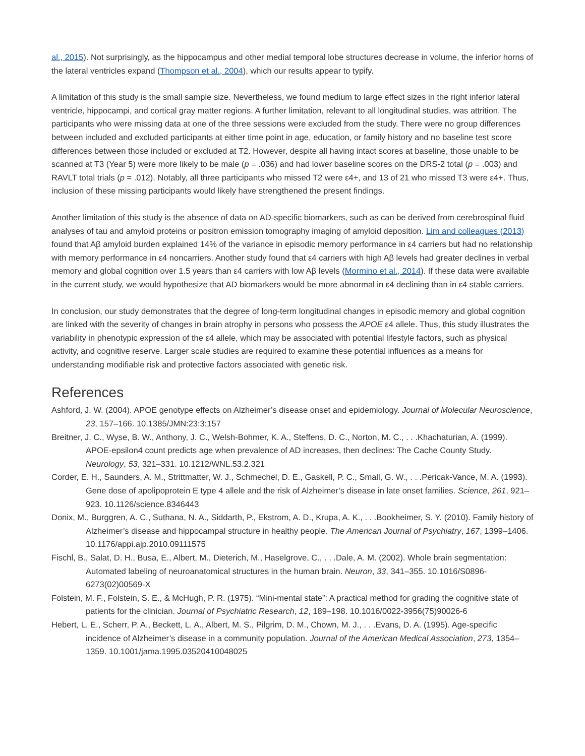al., 2015). Not surprisingly, as the hippocampus and other medial temporal lobe structures decrease in volume, the inferior horns of the lateral ventricles expand (Thompson et al., 2004), which our results appear to typify.
A limitation of this study is the small sample size. Nevertheless, we found medium to large effect sizes in the right inferior lateral ventricle, hippocampi, and cortical gray matter regions. A further limitation, relevant to all longitudinal studies, was attrition. The participants who were missing data at one of the three sessions were excluded from the study. There were no group differences between included and excluded participants at either time point in age, education, or family history and no baseline test score differences between those included or excluded at T2. However, despite all having intact scores at baseline, those unable to be scanned at T3 (Year 5) were more likely to be male (p = .036) and had lower baseline scores on the DRS-2 total (p = .003) and RAVLT total trials (p = .012). Notably, all three participants who missed T2 were ε4+, and 13 of 21 who missed T3 were ε4+. Thus, inclusion of these missing participants would likely have strengthened the present findings.
Another limitation of this study is the absence of data on AD-specific biomarkers, such as can be derived from cerebrospinal fluid analyses of tau and amyloid proteins or positron emission tomography imaging of amyloid deposition. Lim and colleagues (2013) found that Aβ amyloid burden explained 14% of the variance in episodic memory performance in ε4 carriers but had no relationship with memory performance in ε4 noncarriers. Another study found that ε4 carriers with high Aβ levels had greater declines in verbal memory and global cognition over 1.5 years than ε4 carriers with low Aβ levels (Mormino et al., 2014). If these data were available in the current study, we would hypothesize that AD biomarkers would be more abnormal in ε4 declining than in ε4 stable carriers.
In conclusion, our study demonstrates that the degree of long-term longitudinal changes in episodic memory and global cognition are linked with the severity of changes in brain atrophy in persons who possess the APOE ε4 allele. Thus, this study illustrates the variability in phenotypic expression of the ε4 allele, which may be associated with potential lifestyle factors, such as physical activity, and cognitive reserve. Larger scale studies are required to examine these potential influences as a means for understanding modifiable risk and protective factors associated with genetic risk.
References
Ashford, J. W. (2004). APOE genotype effects on Alzheimer’s disease onset and epidemiology. Journal of Molecular Neuroscience, 23, 157–166. 10.1385/JMN:23:3:157
Breitner, J. C., Wyse, B. W., Anthony, J. C., Welsh-Bohmer, K. A., Steffens, D. C., Norton, M. C., . . .Khachaturian, A. (1999). APOE-epsilon4 count predicts age when prevalence of AD increases, then declines: The Cache County Study. Neurology, 53, 321–331. 10.1212/WNL.53.2.321
Corder, E. H., Saunders, A. M., Strittmatter, W. J., Schmechel, D. E., Gaskell, P. C., Small, G. W., . . .Pericak-Vance, M. A. (1993). Gene dose of apolipoprotein E type 4 allele and the risk of Alzheimer’s disease in late onset families. Science, 261, 921–923. 10.1126/science.8346443
Donix, M., Burggren, A. C., Suthana, N. A., Siddarth, P., Ekstrom, A. D., Krupa, A. K., . . .Bookheimer, S. Y. (2010). Family history of Alzheimer’s disease and hippocampal structure in healthy people. The American Journal of Psychiatry, 167, 1399–1406. 10.1176/appi.ajp.2010.09111575
Fischl, B., Salat, D. H., Busa, E., Albert, M., Dieterich, M., Haselgrove, C., . . .Dale, A. M. (2002). Whole brain segmentation: Automated labeling of neuroanatomical structures in the human brain. Neuron, 33, 341–355. 10.1016/S0896-6273(02)00569-X
Folstein, M. F., Folstein, S. E., & McHugh, P. R. (1975). “Mini-mental state”: A practical method for grading the cognitive state of patients for the clinician. Journal of Psychiatric Research, 12, 189–198. 10.1016/0022-3956(75)90026-6
Hebert, L. E., Scherr, P. A., Beckett, L. A., Albert, M. S., Pilgrim, D. M., Chown, M. J., . . .Evans, D. A. (1995). Age-specific incidence of Alzheimer’s disease in a community population. Journal of the American Medical Association, 273, 1354–1359. 10.1001/jama.1995.03520410048025